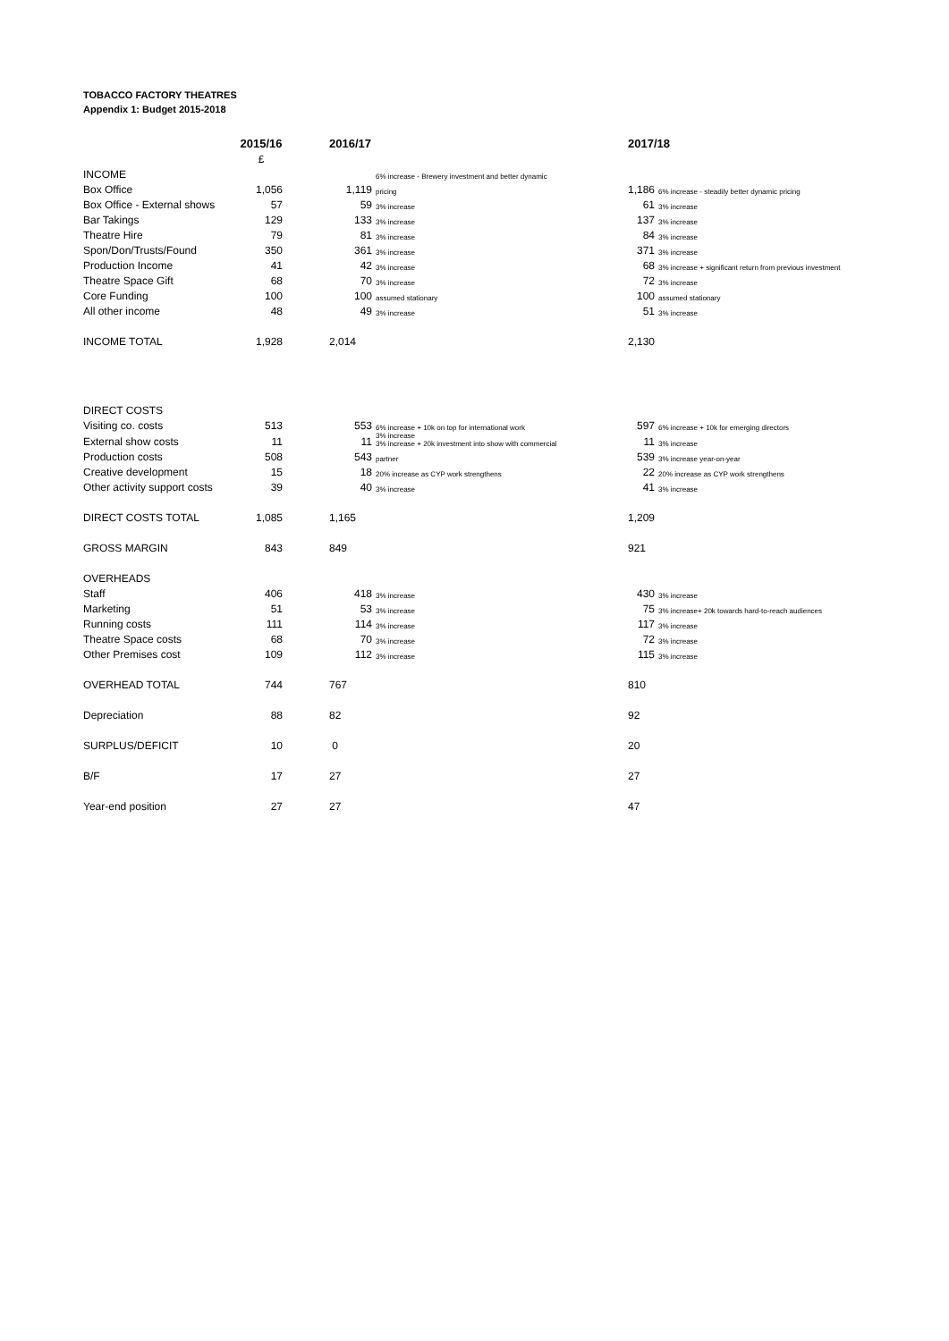TOBACCO FACTORY THEATRES
Appendix 1: Budget 2015-2018
| | 2015/16 | | 2016/17 | | 2017/18 | |
| --- | --- | --- | --- | --- | --- | --- |
| | £ | | | | | |
| INCOME | | | | 6% increase - Brewery investment and better dynamic | | |
| Box Office | 1,056 | | 1,119 | pricing | 1,186 | 6% increase - steadily better dynamic pricing |
| Box Office - External shows | 57 | | 59 | 3% increase | 61 | 3% increase |
| Bar Takings | 129 | | 133 | 3% increase | 137 | 3% increase |
| Theatre Hire | 79 | | 81 | 3% increase | 84 | 3% increase |
| Spon/Don/Trusts/Found | 350 | | 361 | 3% increase | 371 | 3% increase |
| Production Income | 41 | | 42 | 3% increase | 68 | 3% increase + significant return from previous investment |
| Theatre Space Gift | 68 | | 70 | 3% increase | 72 | 3% increase |
| Core Funding | 100 | | 100 | assumed stationary | 100 | assumed stationary |
| All other income | 48 | | 49 | 3% increase | 51 | 3% increase |
| INCOME TOTAL | 1,928 | | 2,014 | | 2,130 | |
| DIRECT COSTS | | | | | | |
| Visiting co. costs | 513 | | 553 | 6% increase + 10k on top for international work | 597 | 6% increase + 10k for emerging directors |
| External show costs | 11 | | 11 | 3% increase 3% increase + 20k investment into show with commercial | 11 | 3% increase |
| Production costs | 508 | | 543 | partner | 539 | 3% increase year-on-year |
| Creative development | 15 | | 18 | 20% increase as CYP work strengthens | 22 | 20% increase as CYP work strengthens |
| Other activity support costs | 39 | | 40 | 3% increase | 41 | 3% increase |
| DIRECT COSTS TOTAL | 1,085 | | 1,165 | | 1,209 | |
| GROSS MARGIN | 843 | | 849 | | 921 | |
| OVERHEADS | | | | | | |
| Staff | 406 | | 418 | 3% increase | 430 | 3% increase |
| Marketing | 51 | | 53 | 3% increase | 75 | 3% increase+ 20k towards hard-to-reach audiences |
| Running costs | 111 | | 114 | 3% increase | 117 | 3% increase |
| Theatre Space costs | 68 | | 70 | 3% increase | 72 | 3% increase |
| Other Premises cost | 109 | | 112 | 3% increase | 115 | 3% increase |
| OVERHEAD TOTAL | 744 | | 767 | | 810 | |
| Depreciation | 88 | | 82 | | 92 | |
| SURPLUS/DEFICIT | 10 | | 0 | | 20 | |
| B/F | 17 | | 27 | | 27 | |
| Year-end position | 27 | | 27 | | 47 | |